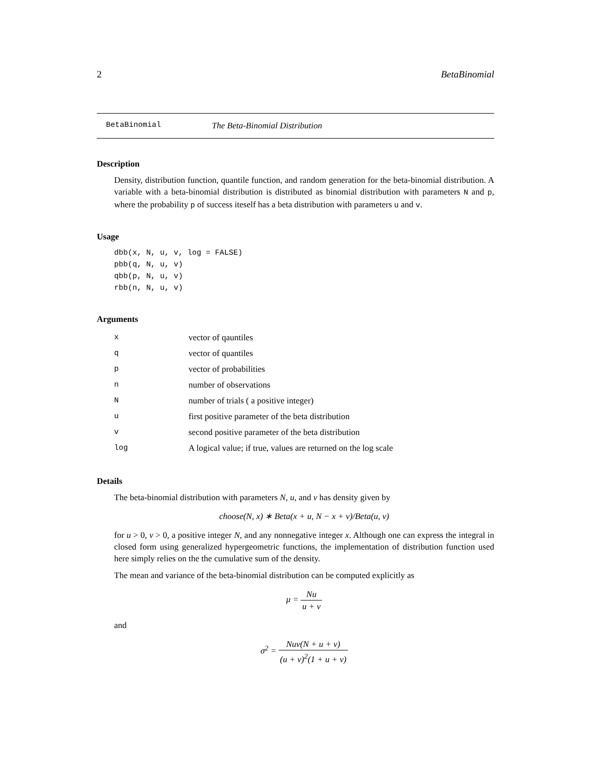2 BetaBinomial
BetaBinomial The Beta-Binomial Distribution
Description
Density, distribution function, quantile function, and random generation for the beta-binomial distribution. A variable with a beta-binomial distribution is distributed as binomial distribution with parameters N and p, where the probability p of success iteself has a beta distribution with parameters u and v.
Usage
dbb(x, N, u, v, log = FALSE)
pbb(q, N, u, v)
qbb(p, N, u, v)
rbb(n, N, u, v)
Arguments
| x | vector of qauntiles |
| q | vector of quantiles |
| p | vector of probabilities |
| n | number of observations |
| N | number of trials ( a positive integer) |
| u | first positive parameter of the beta distribution |
| v | second positive parameter of the beta distribution |
| log | A logical value; if true, values are returned on the log scale |
Details
The beta-binomial distribution with parameters N, u, and v has density given by
choose(N, x) ∗ Beta(x + u, N − x + v)/Beta(u, v)
for u > 0, v > 0, a positive integer N, and any nonnegative integer x. Although one can express the integral in closed form using generalized hypergeometric functions, the implementation of distribution function used here simply relies on the the cumulative sum of the density.
The mean and variance of the beta-binomial distribution can be computed explicitly as
μ = Nu u + v
and
σ<sup>2</sup> = Nuv(N + u + v) (u + v)<sup>2</sup>(1 + u + v)